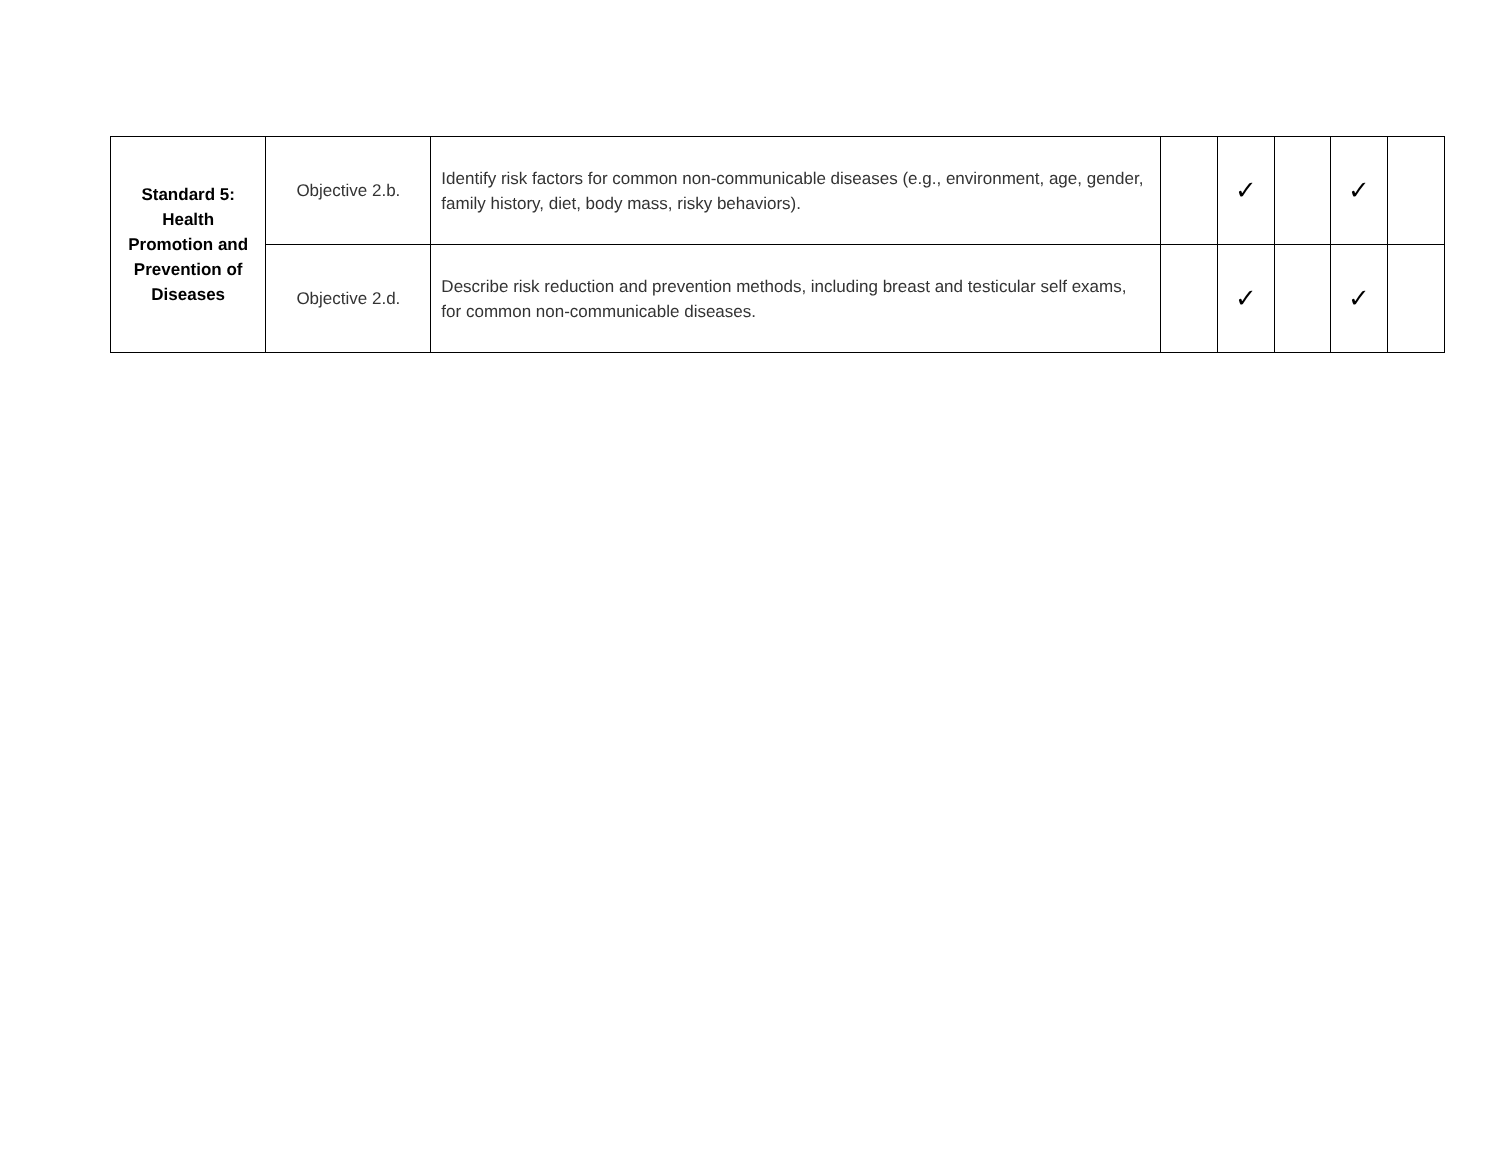| Standard 5: Health Promotion and Prevention of Diseases | Objective 2.b. | Identify risk factors for common non-communicable diseases (e.g., environment, age, gender, family history, diet, body mass, risky behaviors). | | ✓ | | ✓ | |
| | Objective 2.d. | Describe risk reduction and prevention methods, including breast and testicular self exams, for common non-communicable diseases. | | ✓ | | ✓ | |